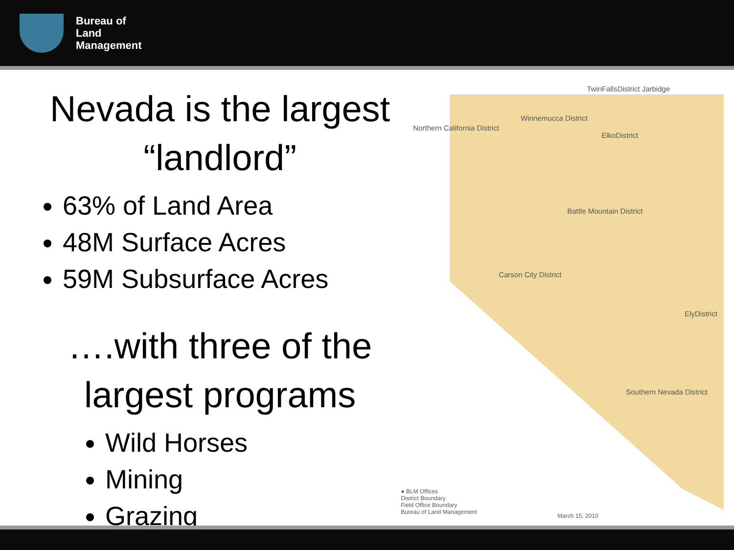Bureau of
Land
Management
Nevada is the largest “landlord”
63% of Land Area
48M Surface Acres
59M Subsurface Acres
….with three of the largest programs
Wild Horses
Mining
Grazing
TwinFallsDistrict Jarbidge
Winnemucca District
Northern California District
ElkoDistrict
Battle Mountain District
Carson City District
ElyDistrict
Southern Nevada District
● BLM Offices
District Boundary
Field Office Boundary
Bureau of Land Management March 15, 2010